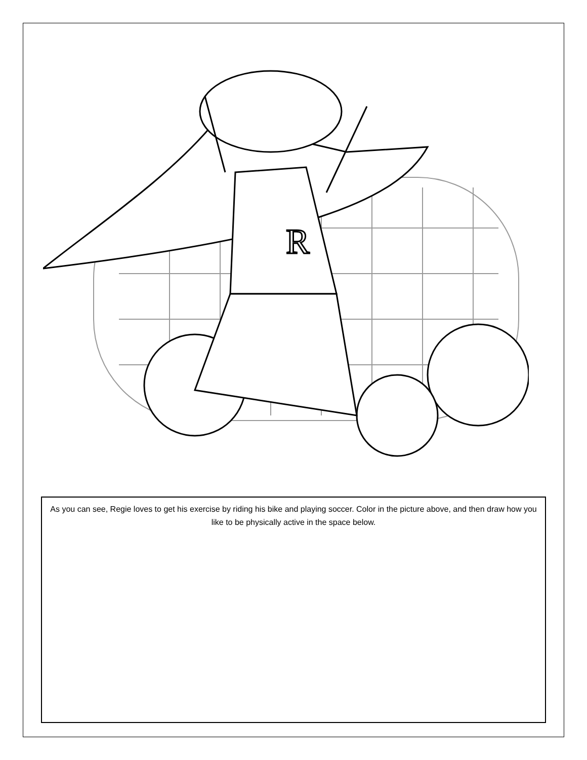R
As you can see, Regie loves to get his exercise by riding his bike and playing soccer. Color in the picture above, and then draw how you like to be physically active in the space below.